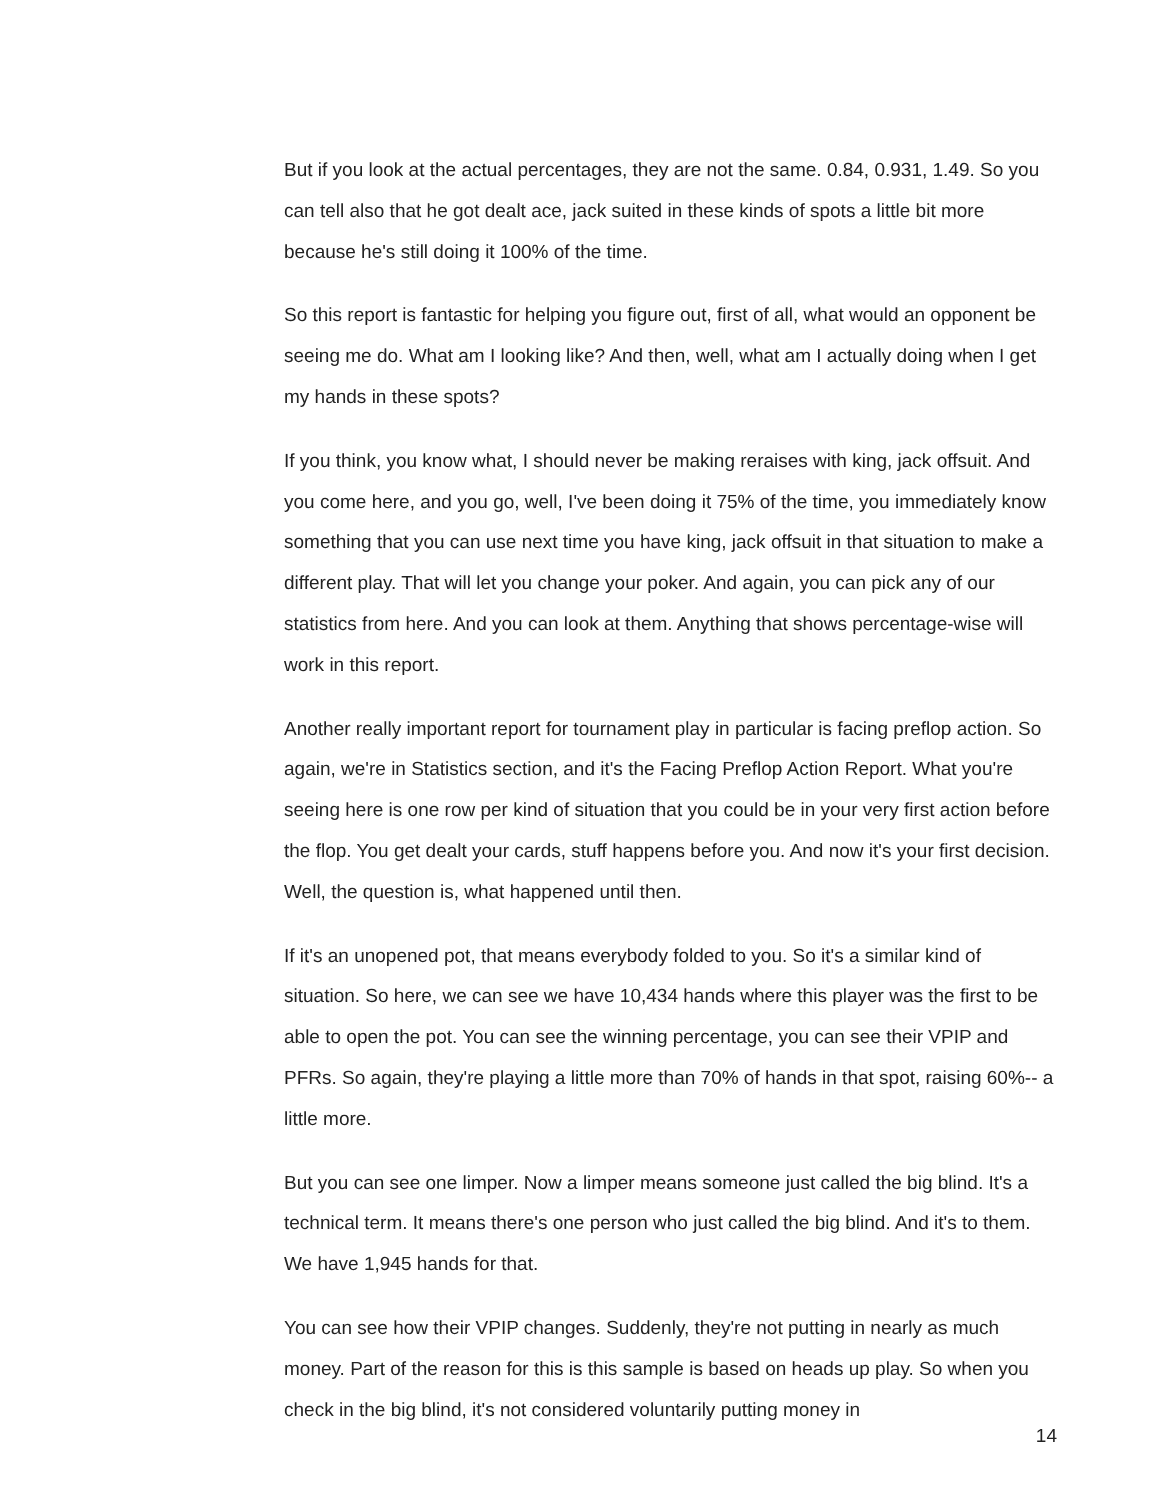But if you look at the actual percentages, they are not the same. 0.84, 0.931, 1.49. So you can tell also that he got dealt ace, jack suited in these kinds of spots a little bit more because he's still doing it 100% of the time.
So this report is fantastic for helping you figure out, first of all, what would an opponent be seeing me do. What am I looking like? And then, well, what am I actually doing when I get my hands in these spots?
If you think, you know what, I should never be making reraises with king, jack offsuit. And you come here, and you go, well, I've been doing it 75% of the time, you immediately know something that you can use next time you have king, jack offsuit in that situation to make a different play. That will let you change your poker. And again, you can pick any of our statistics from here. And you can look at them. Anything that shows percentage-wise will work in this report.
Another really important report for tournament play in particular is facing preflop action. So again, we're in Statistics section, and it's the Facing Preflop Action Report. What you're seeing here is one row per kind of situation that you could be in your very first action before the flop. You get dealt your cards, stuff happens before you. And now it's your first decision. Well, the question is, what happened until then.
If it's an unopened pot, that means everybody folded to you. So it's a similar kind of situation. So here, we can see we have 10,434 hands where this player was the first to be able to open the pot. You can see the winning percentage, you can see their VPIP and PFRs. So again, they're playing a little more than 70% of hands in that spot, raising 60%-- a little more.
But you can see one limper. Now a limper means someone just called the big blind. It's a technical term. It means there's one person who just called the big blind. And it's to them. We have 1,945 hands for that.
You can see how their VPIP changes. Suddenly, they're not putting in nearly as much money. Part of the reason for this is this sample is based on heads up play. So when you check in the big blind, it's not considered voluntarily putting money in
14